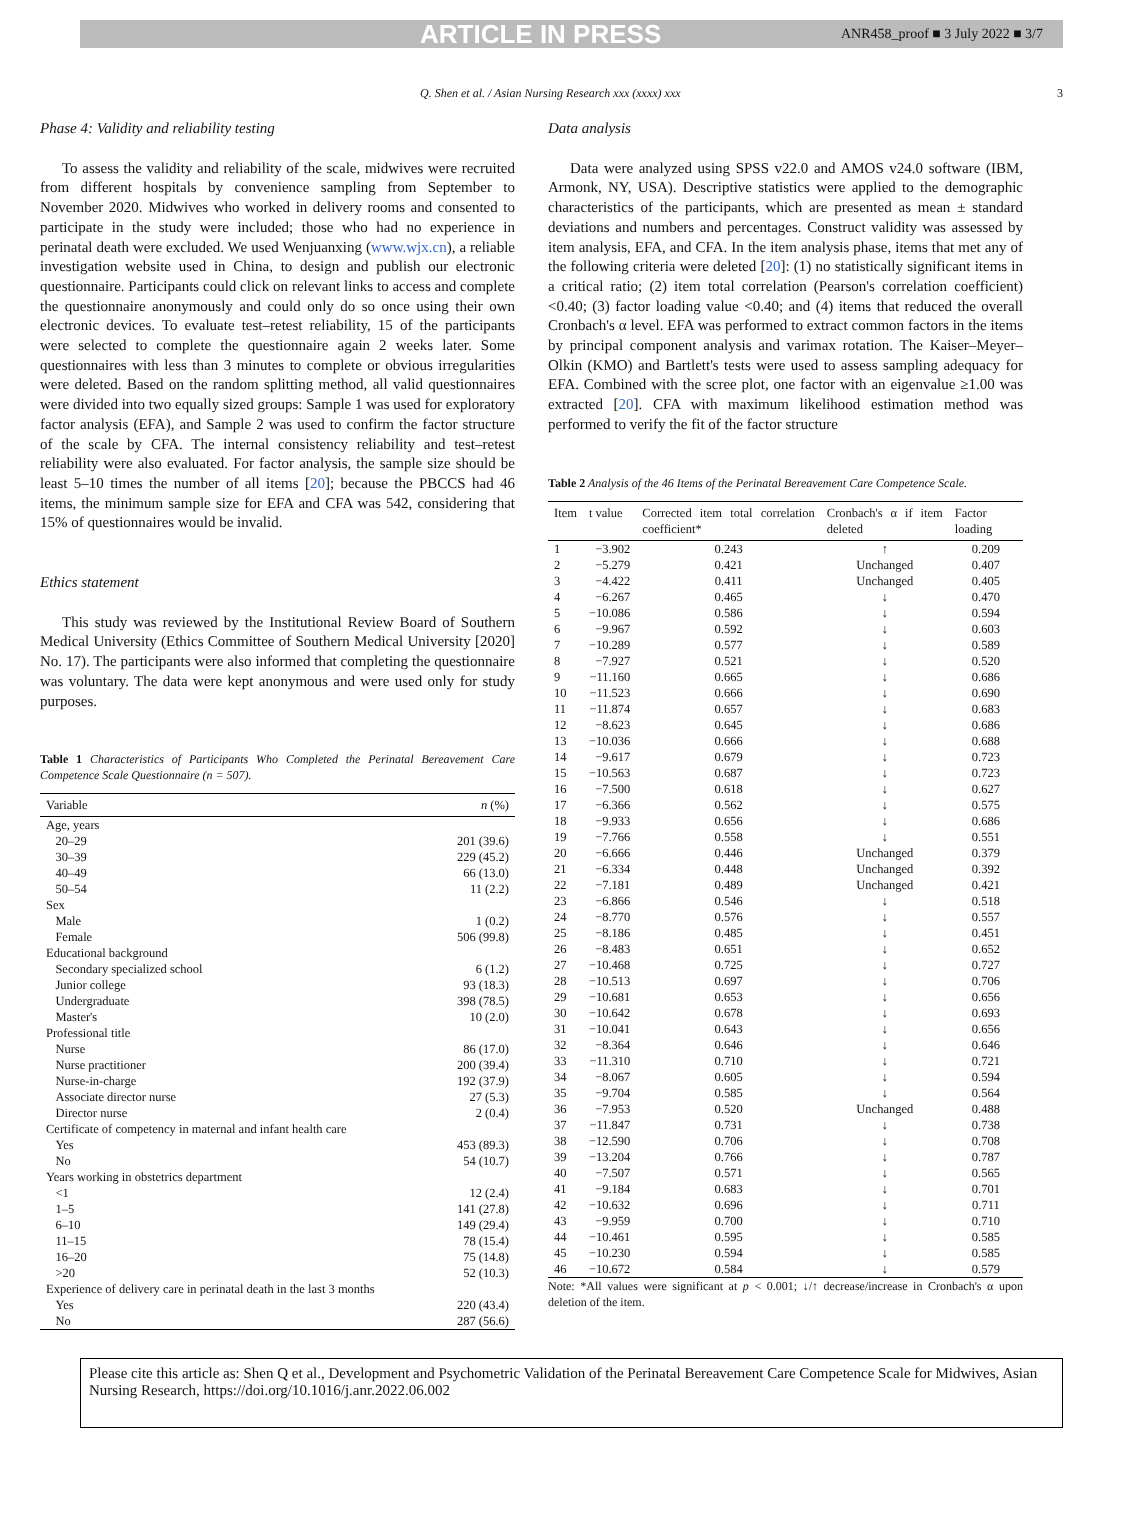ARTICLE IN PRESS ANR458_proof ■ 3 July 2022 ■ 3/7
Q. Shen et al. / Asian Nursing Research xxx (xxxx) xxx 3
Phase 4: Validity and reliability testing
To assess the validity and reliability of the scale, midwives were recruited from different hospitals by convenience sampling from September to November 2020. Midwives who worked in delivery rooms and consented to participate in the study were included; those who had no experience in perinatal death were excluded. We used Wenjuanxing (www.wjx.cn), a reliable investigation website used in China, to design and publish our electronic questionnaire. Participants could click on relevant links to access and complete the questionnaire anonymously and could only do so once using their own electronic devices. To evaluate test–retest reliability, 15 of the participants were selected to complete the questionnaire again 2 weeks later. Some questionnaires with less than 3 minutes to complete or obvious irregularities were deleted. Based on the random splitting method, all valid questionnaires were divided into two equally sized groups: Sample 1 was used for exploratory factor analysis (EFA), and Sample 2 was used to confirm the factor structure of the scale by CFA. The internal consistency reliability and test–retest reliability were also evaluated. For factor analysis, the sample size should be least 5–10 times the number of all items [20]; because the PBCCS had 46 items, the minimum sample size for EFA and CFA was 542, considering that 15% of questionnaires would be invalid.
Ethics statement
This study was reviewed by the Institutional Review Board of Southern Medical University (Ethics Committee of Southern Medical University [2020] No. 17). The participants were also informed that completing the questionnaire was voluntary. The data were kept anonymous and were used only for study purposes.
Table 1 Characteristics of Participants Who Completed the Perinatal Bereavement Care Competence Scale Questionnaire (n = 507).
| Variable | n (%) |
| --- | --- |
| Age, years | |
| 20–29 | 201 (39.6) |
| 30–39 | 229 (45.2) |
| 40–49 | 66 (13.0) |
| 50–54 | 11 (2.2) |
| Sex | |
| Male | 1 (0.2) |
| Female | 506 (99.8) |
| Educational background | |
| Secondary specialized school | 6 (1.2) |
| Junior college | 93 (18.3) |
| Undergraduate | 398 (78.5) |
| Master's | 10 (2.0) |
| Professional title | |
| Nurse | 86 (17.0) |
| Nurse practitioner | 200 (39.4) |
| Nurse-in-charge | 192 (37.9) |
| Associate director nurse | 27 (5.3) |
| Director nurse | 2 (0.4) |
| Certificate of competency in maternal and infant health care | |
| Yes | 453 (89.3) |
| No | 54 (10.7) |
| Years working in obstetrics department | |
| <1 | 12 (2.4) |
| 1–5 | 141 (27.8) |
| 6–10 | 149 (29.4) |
| 11–15 | 78 (15.4) |
| 16–20 | 75 (14.8) |
| >20 | 52 (10.3) |
| Experience of delivery care in perinatal death in the last 3 months | |
| Yes | 220 (43.4) |
| No | 287 (56.6) |
Data analysis
Data were analyzed using SPSS v22.0 and AMOS v24.0 software (IBM, Armonk, NY, USA). Descriptive statistics were applied to the demographic characteristics of the participants, which are presented as mean ± standard deviations and numbers and percentages. Construct validity was assessed by item analysis, EFA, and CFA. In the item analysis phase, items that met any of the following criteria were deleted [20]: (1) no statistically significant items in a critical ratio; (2) item total correlation (Pearson's correlation coefficient) <0.40; (3) factor loading value <0.40; and (4) items that reduced the overall Cronbach's α level. EFA was performed to extract common factors in the items by principal component analysis and varimax rotation. The Kaiser–Meyer–Olkin (KMO) and Bartlett's tests were used to assess sampling adequacy for EFA. Combined with the scree plot, one factor with an eigenvalue ≥1.00 was extracted [20]. CFA with maximum likelihood estimation method was performed to verify the fit of the factor structure
Table 2 Analysis of the 46 Items of the Perinatal Bereavement Care Competence Scale.
| Item | t value | Corrected item total correlation coefficient* | Cronbach's α if item deleted | Factor loading |
| --- | --- | --- | --- | --- |
| 1 | −3.902 | 0.243 | ↑ | 0.209 |
| 2 | −5.279 | 0.421 | Unchanged | 0.407 |
| 3 | −4.422 | 0.411 | Unchanged | 0.405 |
| 4 | −6.267 | 0.465 | ↓ | 0.470 |
| 5 | −10.086 | 0.586 | ↓ | 0.594 |
| 6 | −9.967 | 0.592 | ↓ | 0.603 |
| 7 | −10.289 | 0.577 | ↓ | 0.589 |
| 8 | −7.927 | 0.521 | ↓ | 0.520 |
| 9 | −11.160 | 0.665 | ↓ | 0.686 |
| 10 | −11.523 | 0.666 | ↓ | 0.690 |
| 11 | −11.874 | 0.657 | ↓ | 0.683 |
| 12 | −8.623 | 0.645 | ↓ | 0.686 |
| 13 | −10.036 | 0.666 | ↓ | 0.688 |
| 14 | −9.617 | 0.679 | ↓ | 0.723 |
| 15 | −10.563 | 0.687 | ↓ | 0.723 |
| 16 | −7.500 | 0.618 | ↓ | 0.627 |
| 17 | −6.366 | 0.562 | ↓ | 0.575 |
| 18 | −9.933 | 0.656 | ↓ | 0.686 |
| 19 | −7.766 | 0.558 | ↓ | 0.551 |
| 20 | −6.666 | 0.446 | Unchanged | 0.379 |
| 21 | −6.334 | 0.448 | Unchanged | 0.392 |
| 22 | −7.181 | 0.489 | Unchanged | 0.421 |
| 23 | −6.866 | 0.546 | ↓ | 0.518 |
| 24 | −8.770 | 0.576 | ↓ | 0.557 |
| 25 | −8.186 | 0.485 | ↓ | 0.451 |
| 26 | −8.483 | 0.651 | ↓ | 0.652 |
| 27 | −10.468 | 0.725 | ↓ | 0.727 |
| 28 | −10.513 | 0.697 | ↓ | 0.706 |
| 29 | −10.681 | 0.653 | ↓ | 0.656 |
| 30 | −10.642 | 0.678 | ↓ | 0.693 |
| 31 | −10.041 | 0.643 | ↓ | 0.656 |
| 32 | −8.364 | 0.646 | ↓ | 0.646 |
| 33 | −11.310 | 0.710 | ↓ | 0.721 |
| 34 | −8.067 | 0.605 | ↓ | 0.594 |
| 35 | −9.704 | 0.585 | ↓ | 0.564 |
| 36 | −7.953 | 0.520 | Unchanged | 0.488 |
| 37 | −11.847 | 0.731 | ↓ | 0.738 |
| 38 | −12.590 | 0.706 | ↓ | 0.708 |
| 39 | −13.204 | 0.766 | ↓ | 0.787 |
| 40 | −7.507 | 0.571 | ↓ | 0.565 |
| 41 | −9.184 | 0.683 | ↓ | 0.701 |
| 42 | −10.632 | 0.696 | ↓ | 0.711 |
| 43 | −9.959 | 0.700 | ↓ | 0.710 |
| 44 | −10.461 | 0.595 | ↓ | 0.585 |
| 45 | −10.230 | 0.594 | ↓ | 0.585 |
| 46 | −10.672 | 0.584 | ↓ | 0.579 |
Note: *All values were significant at p < 0.001; ↓/↑ decrease/increase in Cronbach's α upon deletion of the item.
Please cite this article as: Shen Q et al., Development and Psychometric Validation of the Perinatal Bereavement Care Competence Scale for Midwives, Asian Nursing Research, https://doi.org/10.1016/j.anr.2022.06.002